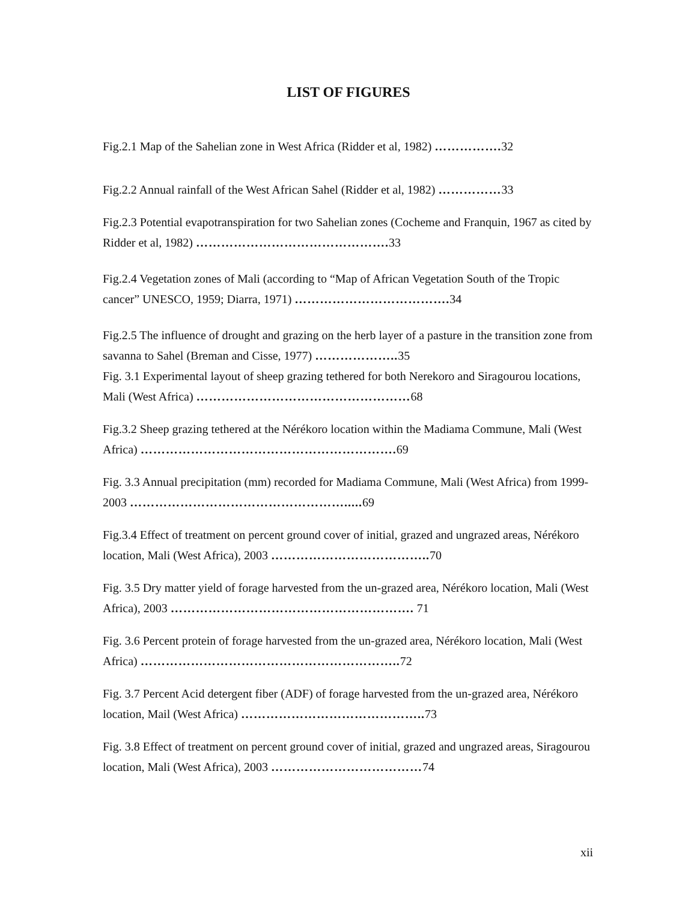LIST OF FIGURES
Fig.2.1 Map of the Sahelian zone in West Africa (Ridder et al, 1982) ……………. 32
Fig.2.2 Annual rainfall of the West African Sahel (Ridder et al, 1982) ……………33
Fig.2.3 Potential evapotranspiration for two Sahelian zones (Cocheme and Franquin, 1967 as cited by Ridder et al, 1982) ………………………………………. 33
Fig.2.4 Vegetation zones of Mali (according to “Map of African Vegetation South of the Tropic cancer” UNESCO, 1959; Diarra, 1971) ………………………………. 34
Fig.2.5 The influence of drought and grazing on the herb layer of a pasture in the transition zone from savanna to Sahel (Breman and Cisse, 1977) ……………….. 35
Fig. 3.1 Experimental layout of sheep grazing tethered for both Nerekoro and Siragourou locations, Mali (West Africa) ……………………………………………68
Fig.3.2 Sheep grazing tethered at the Nérékoro location within the Madiama Commune, Mali (West Africa) ……………………………………………………. 69
Fig. 3.3 Annual precipitation (mm) recorded for Madiama Commune, Mali (West Africa) from 1999-2003 ……………………………………………..... 69
Fig.3.4 Effect of treatment on percent ground cover of initial, grazed and ungrazed areas, Nérékoro location, Mali (West Africa), 2003 ……………………………….. 70
Fig. 3.5 Dry matter yield of forage harvested from the un-grazed area, Nérékoro location, Mali (West Africa), 2003 …………………………………………………. 71
Fig. 3.6 Percent protein of forage harvested from the un-grazed area, Nérékoro location, Mali (West Africa) …………………………………………………….. 72
Fig. 3.7 Percent Acid detergent fiber (ADF) of forage harvested from the un-grazed area, Nérékoro location, Mail (West Africa) …………………………………….. 73
Fig. 3.8 Effect of treatment on percent ground cover of initial, grazed and ungrazed areas, Siragourou location, Mali (West Africa), 2003 ………………………………74
xii